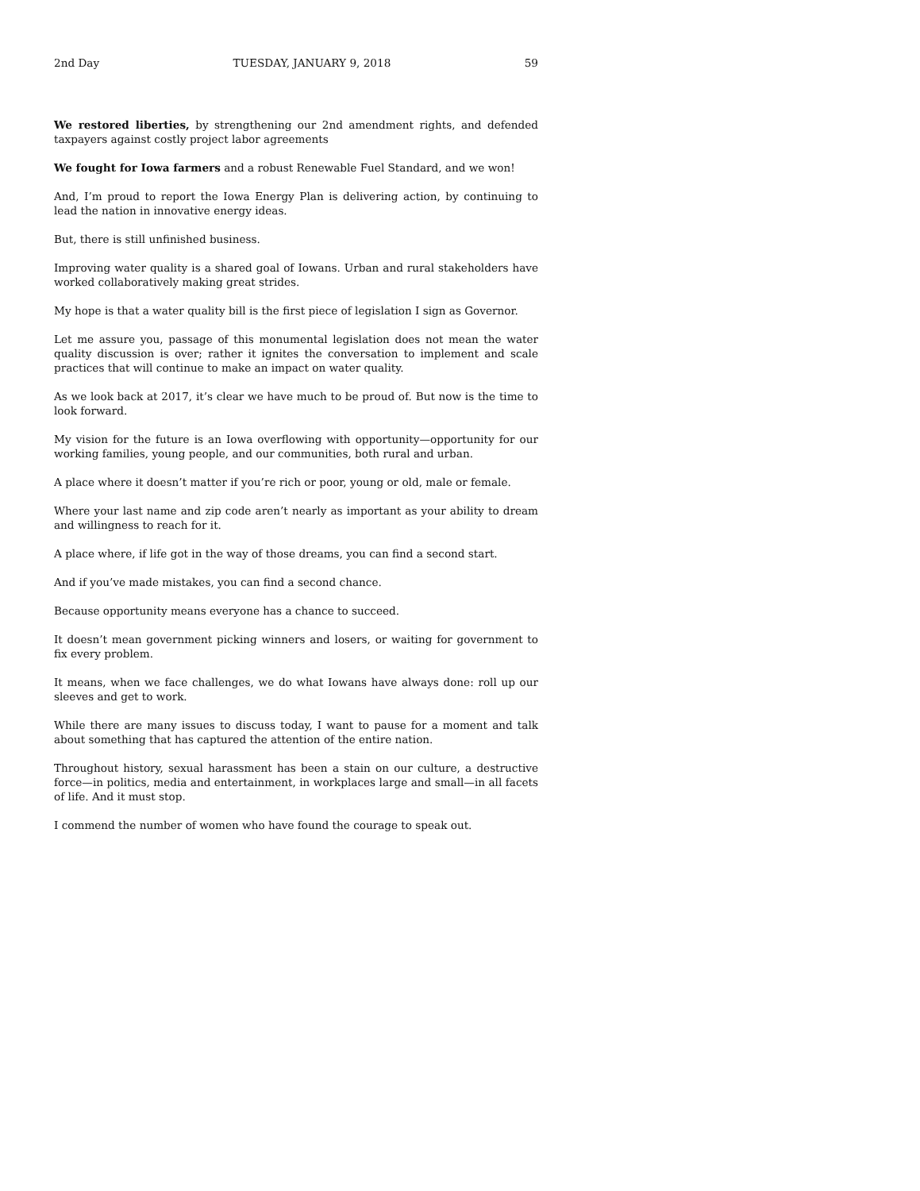2nd Day TUESDAY, JANUARY 9, 2018 59
We restored liberties, by strengthening our 2nd amendment rights, and defended taxpayers against costly project labor agreements
We fought for Iowa farmers and a robust Renewable Fuel Standard, and we won!
And, I’m proud to report the Iowa Energy Plan is delivering action, by continuing to lead the nation in innovative energy ideas.
But, there is still unfinished business.
Improving water quality is a shared goal of Iowans. Urban and rural stakeholders have worked collaboratively making great strides.
My hope is that a water quality bill is the first piece of legislation I sign as Governor.
Let me assure you, passage of this monumental legislation does not mean the water quality discussion is over; rather it ignites the conversation to implement and scale practices that will continue to make an impact on water quality.
As we look back at 2017, it’s clear we have much to be proud of. But now is the time to look forward.
My vision for the future is an Iowa overflowing with opportunity—opportunity for our working families, young people, and our communities, both rural and urban.
A place where it doesn’t matter if you’re rich or poor, young or old, male or female.
Where your last name and zip code aren’t nearly as important as your ability to dream and willingness to reach for it.
A place where, if life got in the way of those dreams, you can find a second start.
And if you’ve made mistakes, you can find a second chance.
Because opportunity means everyone has a chance to succeed.
It doesn’t mean government picking winners and losers, or waiting for government to fix every problem.
It means, when we face challenges, we do what Iowans have always done: roll up our sleeves and get to work.
While there are many issues to discuss today, I want to pause for a moment and talk about something that has captured the attention of the entire nation.
Throughout history, sexual harassment has been a stain on our culture, a destructive force—in politics, media and entertainment, in workplaces large and small—in all facets of life. And it must stop.
I commend the number of women who have found the courage to speak out.